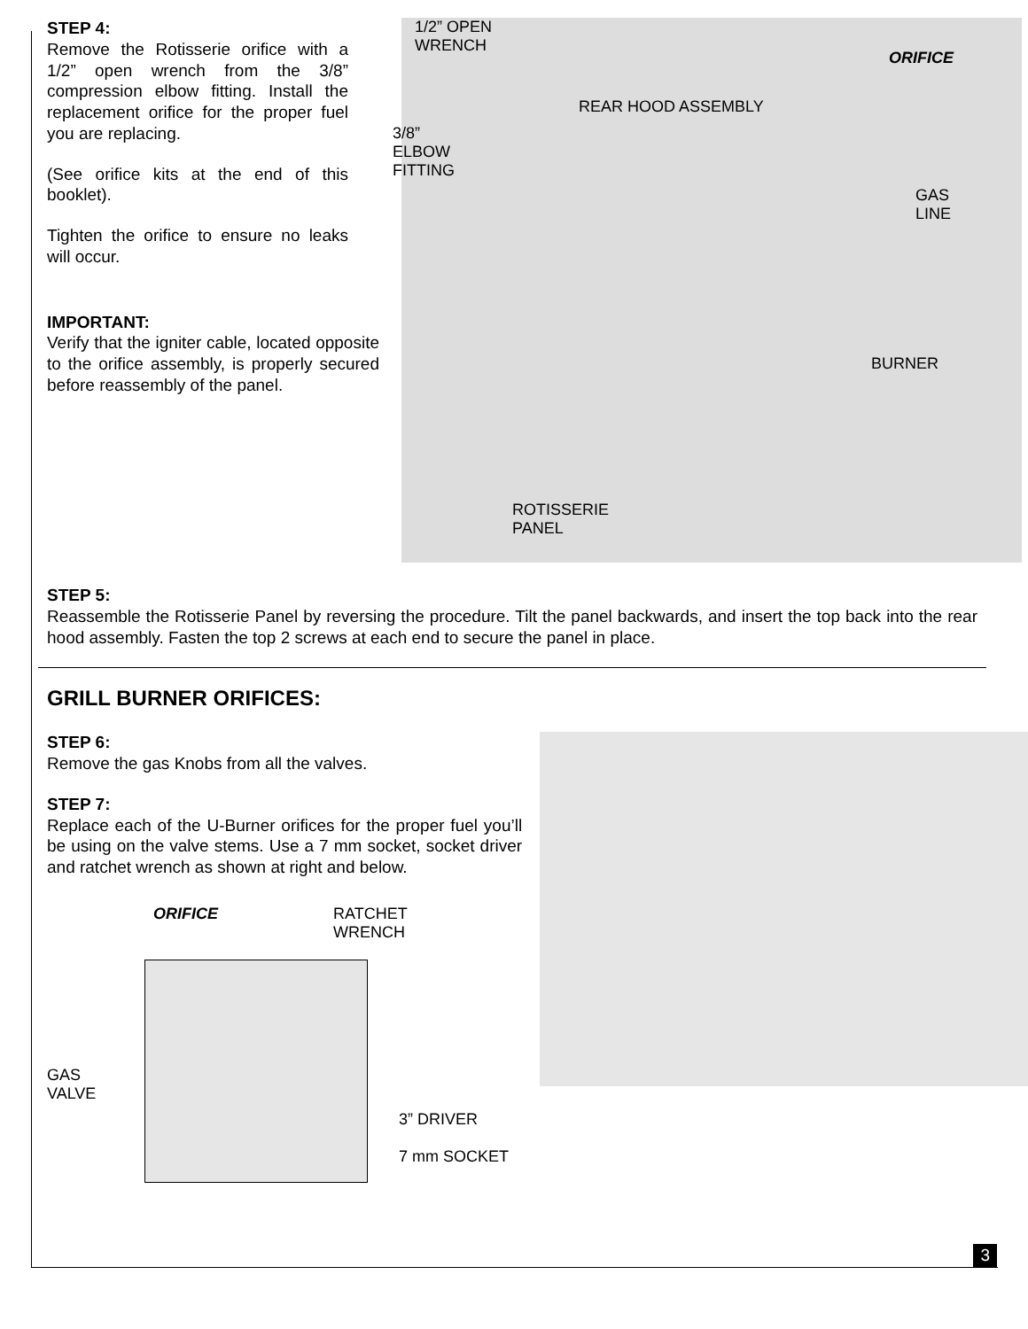STEP 4:
Remove the Rotisserie orifice with a 1/2” open wrench from the 3/8” compression elbow fitting. Install the replacement orifice for the proper fuel you are replacing.
(See orifice kits at the end of this booklet).
Tighten the orifice to ensure no leaks will occur.
IMPORTANT:
Verify that the igniter cable, located opposite to the orifice assembly, is properly secured before reassembly of the panel.
1/2” OPEN
WRENCH
3/8”
ELBOW
FITTING
REAR HOOD ASSEMBLY
ORIFICE
GAS
LINE
BURNER
ROTISSERIE
PANEL
STEP 5:
Reassemble the Rotisserie Panel by reversing the procedure. Tilt the panel backwards, and insert the top back into the rear hood assembly. Fasten the top 2 screws at each end to secure the panel in place.
GRILL BURNER ORIFICES:
STEP 6:
Remove the gas Knobs from all the valves.
STEP 7:
Replace each of the U-Burner orifices for the proper fuel you’ll be using on the valve stems. Use a 7 mm socket, socket driver and ratchet wrench as shown at right and below.
ORIFICE RATCHET
WRENCH
GAS
VALVE
3” DRIVER
7 mm SOCKET
3